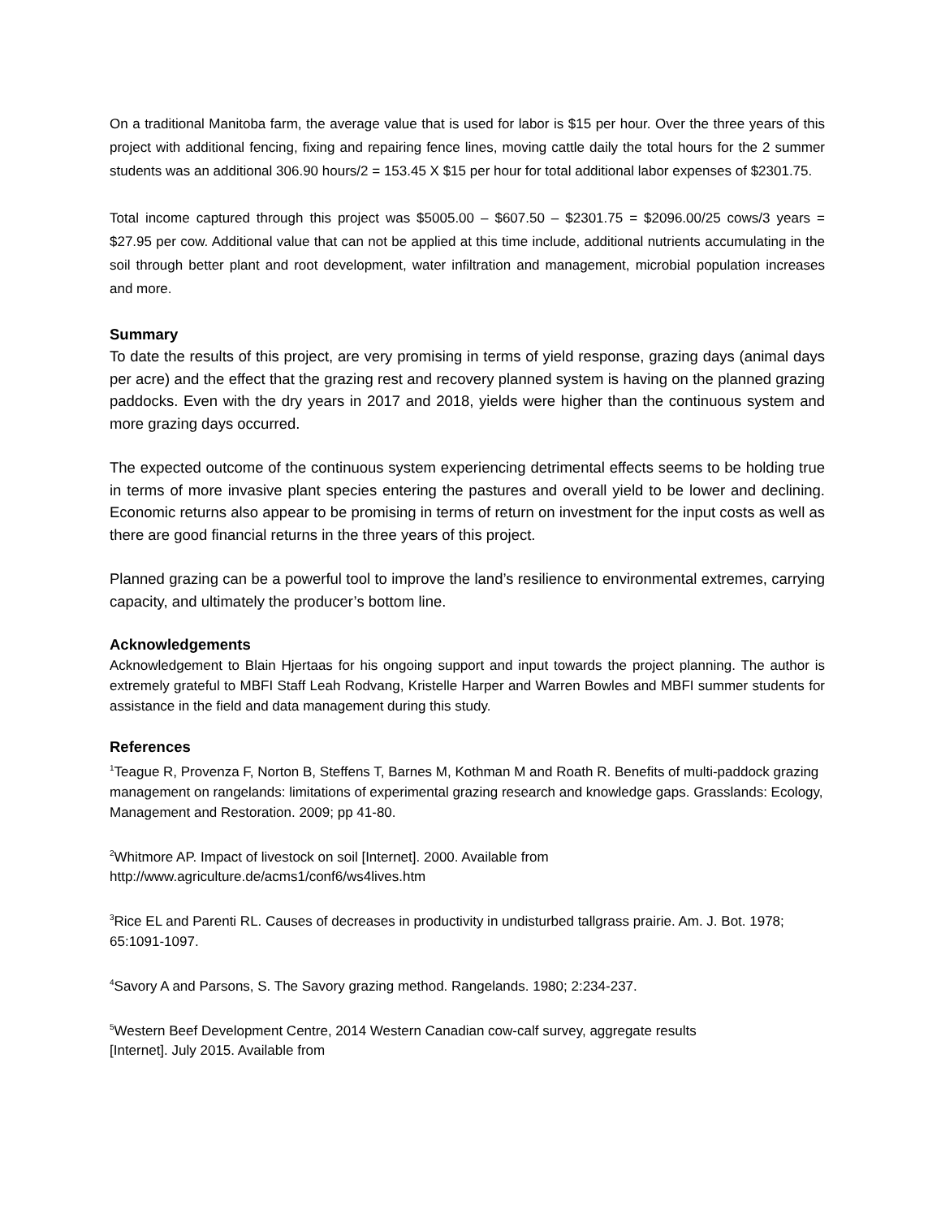On a traditional Manitoba farm, the average value that is used for labor is $15 per hour. Over the three years of this project with additional fencing, fixing and repairing fence lines, moving cattle daily the total hours for the 2 summer students was an additional 306.90 hours/2 = 153.45 X $15 per hour for total additional labor expenses of $2301.75.
Total income captured through this project was $5005.00 – $607.50 – $2301.75 = $2096.00/25 cows/3 years = $27.95 per cow. Additional value that can not be applied at this time include, additional nutrients accumulating in the soil through better plant and root development, water infiltration and management, microbial population increases and more.
Summary
To date the results of this project, are very promising in terms of yield response, grazing days (animal days per acre) and the effect that the grazing rest and recovery planned system is having on the planned grazing paddocks. Even with the dry years in 2017 and 2018, yields were higher than the continuous system and more grazing days occurred.
The expected outcome of the continuous system experiencing detrimental effects seems to be holding true in terms of more invasive plant species entering the pastures and overall yield to be lower and declining. Economic returns also appear to be promising in terms of return on investment for the input costs as well as there are good financial returns in the three years of this project.
Planned grazing can be a powerful tool to improve the land’s resilience to environmental extremes, carrying capacity, and ultimately the producer’s bottom line.
Acknowledgements
Acknowledgement to Blain Hjertaas for his ongoing support and input towards the project planning. The author is extremely grateful to MBFI Staff Leah Rodvang, Kristelle Harper and Warren Bowles and MBFI summer students for assistance in the field and data management during this study.
References
<sup>1</sup> Teague R, Provenza F, Norton B, Steffens T, Barnes M, Kothman M and Roath R. Benefits of multi-paddock grazing management on rangelands: limitations of experimental grazing research and knowledge gaps. Grasslands: Ecology, Management and Restoration. 2009; pp 41-80.
<sup>2</sup> Whitmore AP. Impact of livestock on soil [Internet]. 2000. Available from
http://www.agriculture.de/acms1/conf6/ws4lives.htm
<sup>3</sup> Rice EL and Parenti RL. Causes of decreases in productivity in undisturbed tallgrass prairie. Am. J. Bot. 1978; 65:1091-1097.
<sup>4</sup> Savory A and Parsons, S. The Savory grazing method. Rangelands. 1980; 2:234-237.
<sup>5</sup> Western Beef Development Centre, 2014 Western Canadian cow-calf survey, aggregate results
[Internet]. July 2015. Available from